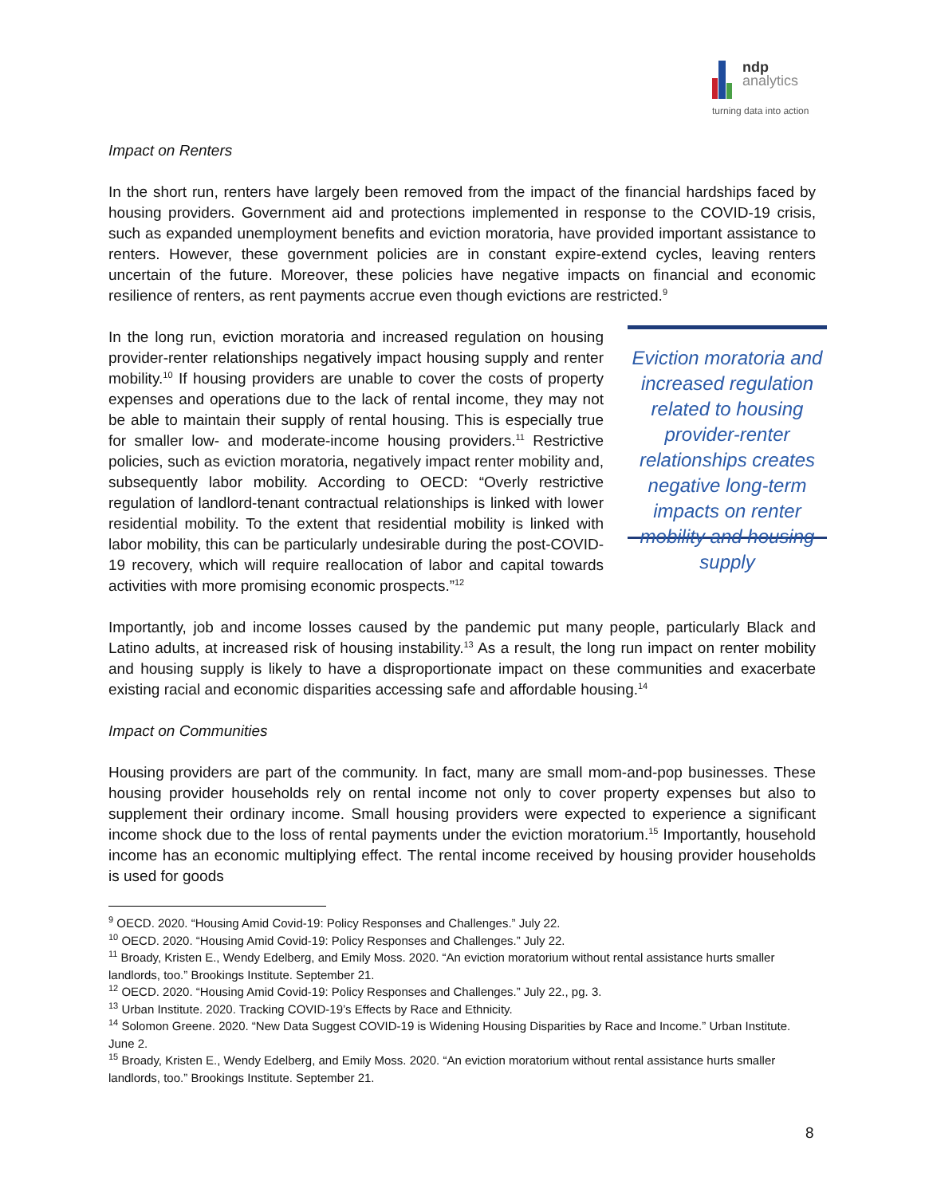ndp
analytics
turning data into action
Impact on Renters
In the short run, renters have largely been removed from the impact of the financial hardships faced by housing providers. Government aid and protections implemented in response to the COVID-19 crisis, such as expanded unemployment benefits and eviction moratoria, have provided important assistance to renters. However, these government policies are in constant expire-extend cycles, leaving renters uncertain of the future. Moreover, these policies have negative impacts on financial and economic resilience of renters, as rent payments accrue even though evictions are restricted.<sup>9</sup>
In the long run, eviction moratoria and increased regulation on housing provider-renter relationships negatively impact housing supply and renter mobility.<sup>10</sup> If housing providers are unable to cover the costs of property expenses and operations due to the lack of rental income, they may not be able to maintain their supply of rental housing. This is especially true for smaller low- and moderate-income housing providers.<sup>11</sup> Restrictive policies, such as eviction moratoria, negatively impact renter mobility and, subsequently labor mobility. According to OECD: “Overly restrictive regulation of landlord-tenant contractual relationships is linked with lower residential mobility. To the extent that residential mobility is linked with labor mobility, this can be particularly undesirable during the post-COVID-19 recovery, which will require reallocation of labor and capital towards activities with more promising economic prospects.”<sup>12</sup>
Eviction moratoria and increased regulation related to housing provider-renter relationships creates negative long-term impacts on renter mobility and housing supply
Importantly, job and income losses caused by the pandemic put many people, particularly Black and Latino adults, at increased risk of housing instability.<sup>13</sup> As a result, the long run impact on renter mobility and housing supply is likely to have a disproportionate impact on these communities and exacerbate existing racial and economic disparities accessing safe and affordable housing.<sup>14</sup>
Impact on Communities
Housing providers are part of the community. In fact, many are small mom-and-pop businesses. These housing provider households rely on rental income not only to cover property expenses but also to supplement their ordinary income. Small housing providers were expected to experience a significant income shock due to the loss of rental payments under the eviction moratorium.<sup>15</sup> Importantly, household income has an economic multiplying effect. The rental income received by housing provider households is used for goods
<sup>9</sup> OECD. 2020. “Housing Amid Covid-19: Policy Responses and Challenges.” July 22.
<sup>10</sup> OECD. 2020. “Housing Amid Covid-19: Policy Responses and Challenges.” July 22.
<sup>11</sup> Broady, Kristen E., Wendy Edelberg, and Emily Moss. 2020. “An eviction moratorium without rental assistance hurts smaller landlords, too.” Brookings Institute. September 21.
<sup>12</sup> OECD. 2020. “Housing Amid Covid-19: Policy Responses and Challenges.” July 22., pg. 3.
<sup>13</sup> Urban Institute. 2020. Tracking COVID-19’s Effects by Race and Ethnicity.
<sup>14</sup> Solomon Greene. 2020. “New Data Suggest COVID-19 is Widening Housing Disparities by Race and Income.” Urban Institute. June 2.
<sup>15</sup> Broady, Kristen E., Wendy Edelberg, and Emily Moss. 2020. “An eviction moratorium without rental assistance hurts smaller landlords, too.” Brookings Institute. September 21.
8